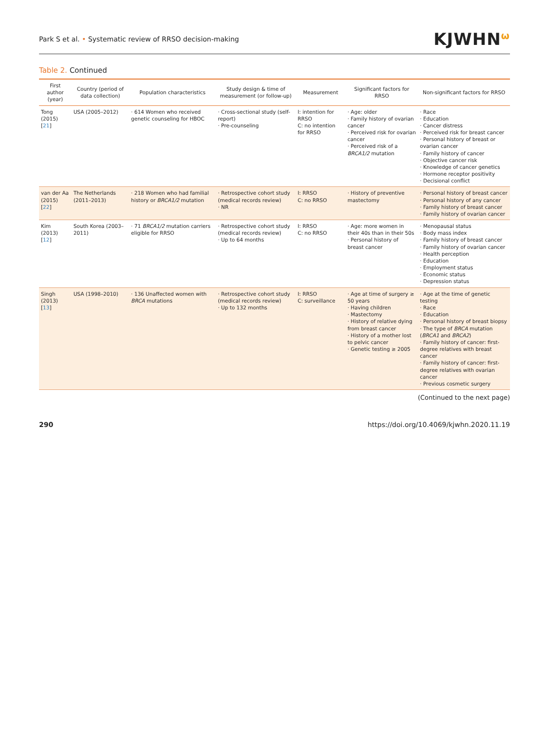Park S et al. • Systematic review of RRSO decision-making
KJWHN<sup>ω</sup>
Table 2. Continued
| First author (year) | Country (period of data collection) | Population characteristics | Study design & time of measurement (or follow-up) | Measurement | Significant factors for RRSO | Non-significant factors for RRSO |
| --- | --- | --- | --- | --- | --- | --- |
| Tong (2015) [ 21 ] | USA (2005–2012) | · 614 Women who received genetic counseling for HBOC | · Cross-sectional study (self-report) · Pre-counseling | I: intention for RRSO C: no intention for RRSO | · Age: older · Family history of ovarian cancer · Perceived risk for ovarian cancer · Perceived risk of a BRCA1/2 mutation | · Race · Education · Cancer distress · Perceived risk for breast cancer · Personal history of breast or ovarian cancer · Family history of cancer · Objective cancer risk · Knowledge of cancer genetics · Hormone receptor positivity · Decisional conflict |
| van der Aa (2015) [ 22 ] | The Netherlands (2011–2013) | · 218 Women who had familial history or BRCA1/2 mutation | · Retrospective cohort study (medical records review) · NR | I: RRSO C: no RRSO | · History of preventive mastectomy | · Personal history of breast cancer · Personal history of any cancer · Family history of breast cancer · Family history of ovarian cancer |
| Kim (2013) [ 12 ] | South Korea (2003–2011) | · 71 BRCA1/2 mutation carriers eligible for RRSO | · Retrospective cohort study (medical records review) · Up to 64 months | I: RRSO C: no RRSO | · Age: more women in their 40s than in their 50s · Personal history of breast cancer | · Menopausal status · Body mass index · Family history of breast cancer · Family history of ovarian cancer · Health perception · Education · Employment status · Economic status · Depression status |
| Singh (2013) [ 13 ] | USA (1998–2010) | · 136 Unaffected women with BRCA mutations | · Retrospective cohort study (medical records review) · Up to 132 months | I: RRSO C: surveillance | · Age at time of surgery ≥ 50 years · Having children · Mastectomy · History of relative dying from breast cancer · History of a mother lost to pelvic cancer · Genetic testing ≥ 2005 | · Age at the time of genetic testing · Race · Education · Personal history of breast biopsy · The type of BRCA mutation ( BRCA1 and BRCA2 ) · Family history of cancer: first-degree relatives with breast cancer · Family history of cancer: first-degree relatives with ovarian cancer · Previous cosmetic surgery |
(Continued to the next page)
290 https://doi.org/10.4069/kjwhn.2020.11.19